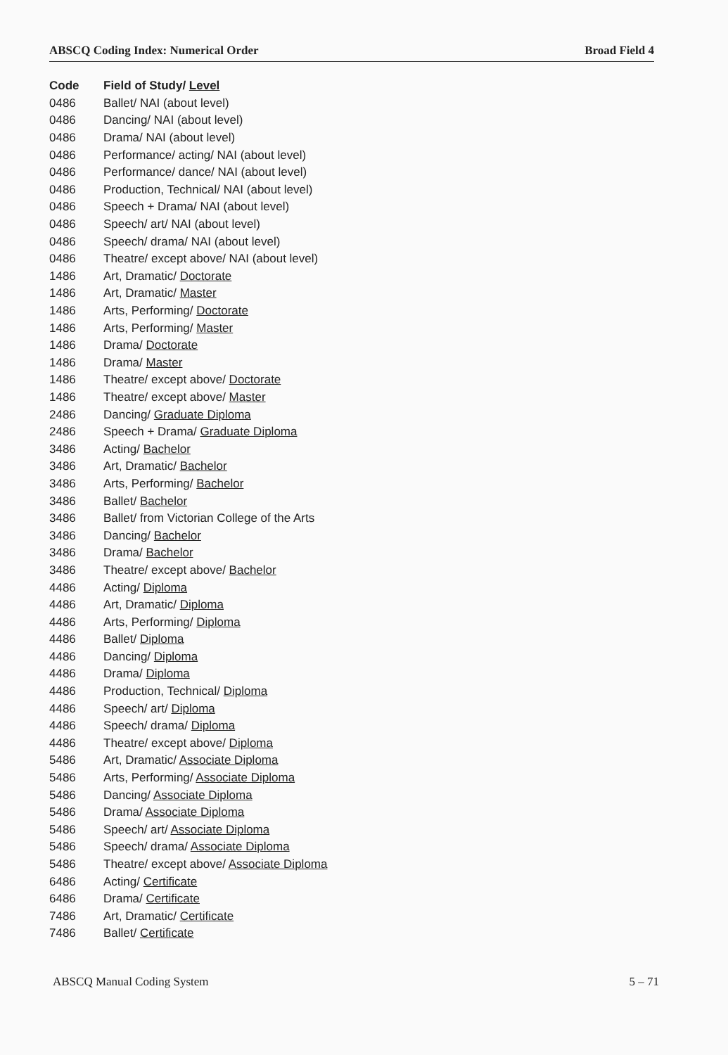ABSCQ Coding Index: Numerical Order Broad Field 4
| Code | Field of Study/ Level |
| --- | --- |
| 0486 | Ballet/ NAI (about level) |
| 0486 | Dancing/ NAI (about level) |
| 0486 | Drama/ NAI (about level) |
| 0486 | Performance/ acting/ NAI (about level) |
| 0486 | Performance/ dance/ NAI (about level) |
| 0486 | Production, Technical/ NAI (about level) |
| 0486 | Speech + Drama/ NAI (about level) |
| 0486 | Speech/ art/ NAI (about level) |
| 0486 | Speech/ drama/ NAI (about level) |
| 0486 | Theatre/ except above/ NAI (about level) |
| 1486 | Art, Dramatic/ Doctorate |
| 1486 | Art, Dramatic/ Master |
| 1486 | Arts, Performing/ Doctorate |
| 1486 | Arts, Performing/ Master |
| 1486 | Drama/ Doctorate |
| 1486 | Drama/ Master |
| 1486 | Theatre/ except above/ Doctorate |
| 1486 | Theatre/ except above/ Master |
| 2486 | Dancing/ Graduate Diploma |
| 2486 | Speech + Drama/ Graduate Diploma |
| 3486 | Acting/ Bachelor |
| 3486 | Art, Dramatic/ Bachelor |
| 3486 | Arts, Performing/ Bachelor |
| 3486 | Ballet/ Bachelor |
| 3486 | Ballet/ from Victorian College of the Arts |
| 3486 | Dancing/ Bachelor |
| 3486 | Drama/ Bachelor |
| 3486 | Theatre/ except above/ Bachelor |
| 4486 | Acting/ Diploma |
| 4486 | Art, Dramatic/ Diploma |
| 4486 | Arts, Performing/ Diploma |
| 4486 | Ballet/ Diploma |
| 4486 | Dancing/ Diploma |
| 4486 | Drama/ Diploma |
| 4486 | Production, Technical/ Diploma |
| 4486 | Speech/ art/ Diploma |
| 4486 | Speech/ drama/ Diploma |
| 4486 | Theatre/ except above/ Diploma |
| 5486 | Art, Dramatic/ Associate Diploma |
| 5486 | Arts, Performing/ Associate Diploma |
| 5486 | Dancing/ Associate Diploma |
| 5486 | Drama/ Associate Diploma |
| 5486 | Speech/ art/ Associate Diploma |
| 5486 | Speech/ drama/ Associate Diploma |
| 5486 | Theatre/ except above/ Associate Diploma |
| 6486 | Acting/ Certificate |
| 6486 | Drama/ Certificate |
| 7486 | Art, Dramatic/ Certificate |
| 7486 | Ballet/ Certificate |
ABSCQ Manual Coding System 5 – 71